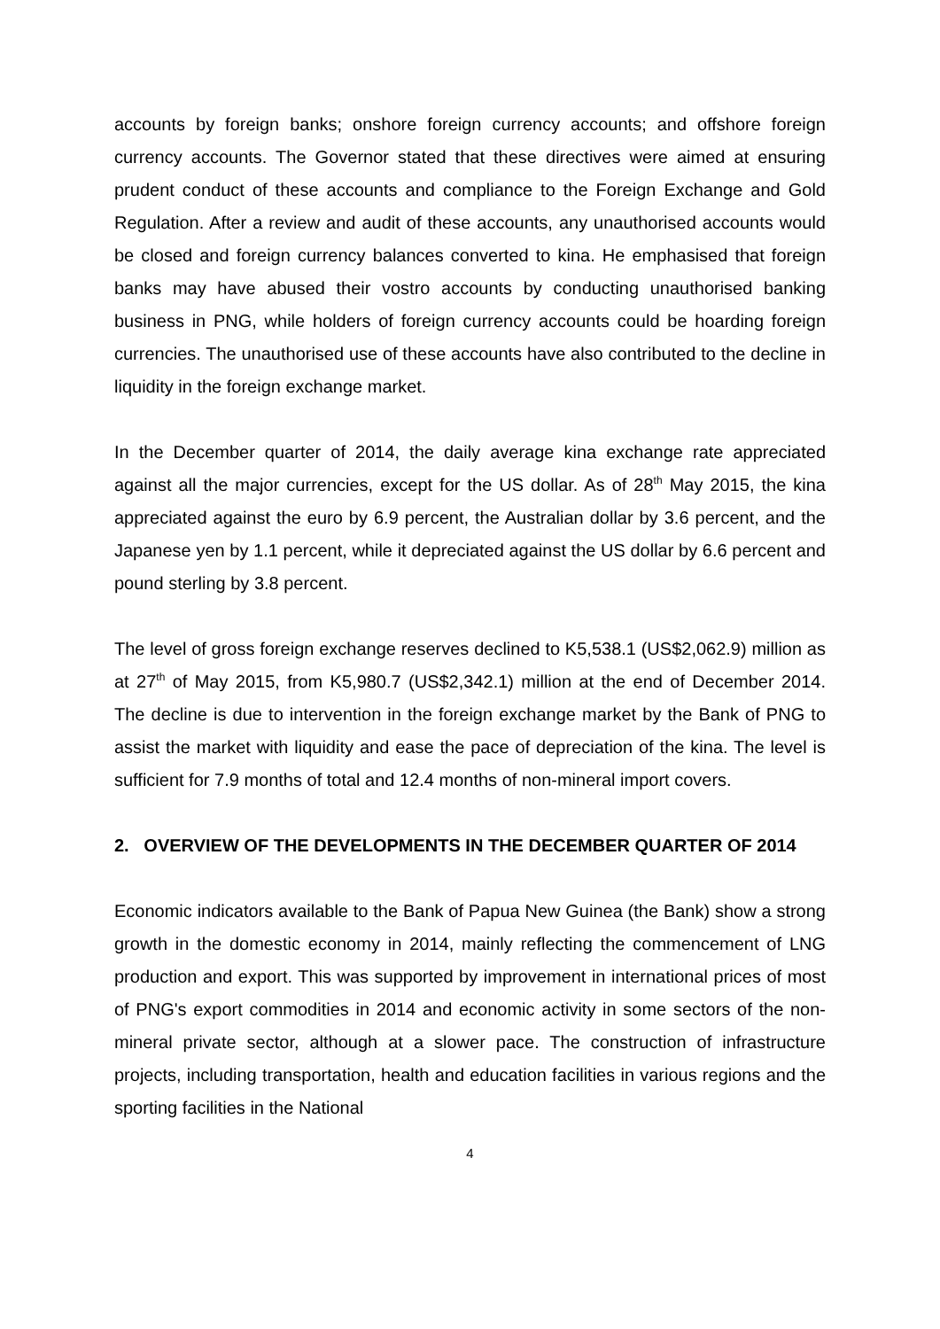accounts by foreign banks; onshore foreign currency accounts; and offshore foreign currency accounts. The Governor stated that these directives were aimed at ensuring prudent conduct of these accounts and compliance to the Foreign Exchange and Gold Regulation. After a review and audit of these accounts, any unauthorised accounts would be closed and foreign currency balances converted to kina. He emphasised that foreign banks may have abused their vostro accounts by conducting unauthorised banking business in PNG, while holders of foreign currency accounts could be hoarding foreign currencies. The unauthorised use of these accounts have also contributed to the decline in liquidity in the foreign exchange market.
In the December quarter of 2014, the daily average kina exchange rate appreciated against all the major currencies, except for the US dollar. As of 28<sup>th</sup> May 2015, the kina appreciated against the euro by 6.9 percent, the Australian dollar by 3.6 percent, and the Japanese yen by 1.1 percent, while it depreciated against the US dollar by 6.6 percent and pound sterling by 3.8 percent.
The level of gross foreign exchange reserves declined to K5,538.1 (US$2,062.9) million as at 27<sup>th</sup> of May 2015, from K5,980.7 (US$2,342.1) million at the end of December 2014. The decline is due to intervention in the foreign exchange market by the Bank of PNG to assist the market with liquidity and ease the pace of depreciation of the kina. The level is sufficient for 7.9 months of total and 12.4 months of non-mineral import covers.
2. OVERVIEW OF THE DEVELOPMENTS IN THE DECEMBER QUARTER OF 2014
Economic indicators available to the Bank of Papua New Guinea (the Bank) show a strong growth in the domestic economy in 2014, mainly reflecting the commencement of LNG production and export. This was supported by improvement in international prices of most of PNG's export commodities in 2014 and economic activity in some sectors of the non-mineral private sector, although at a slower pace. The construction of infrastructure projects, including transportation, health and education facilities in various regions and the sporting facilities in the National
4